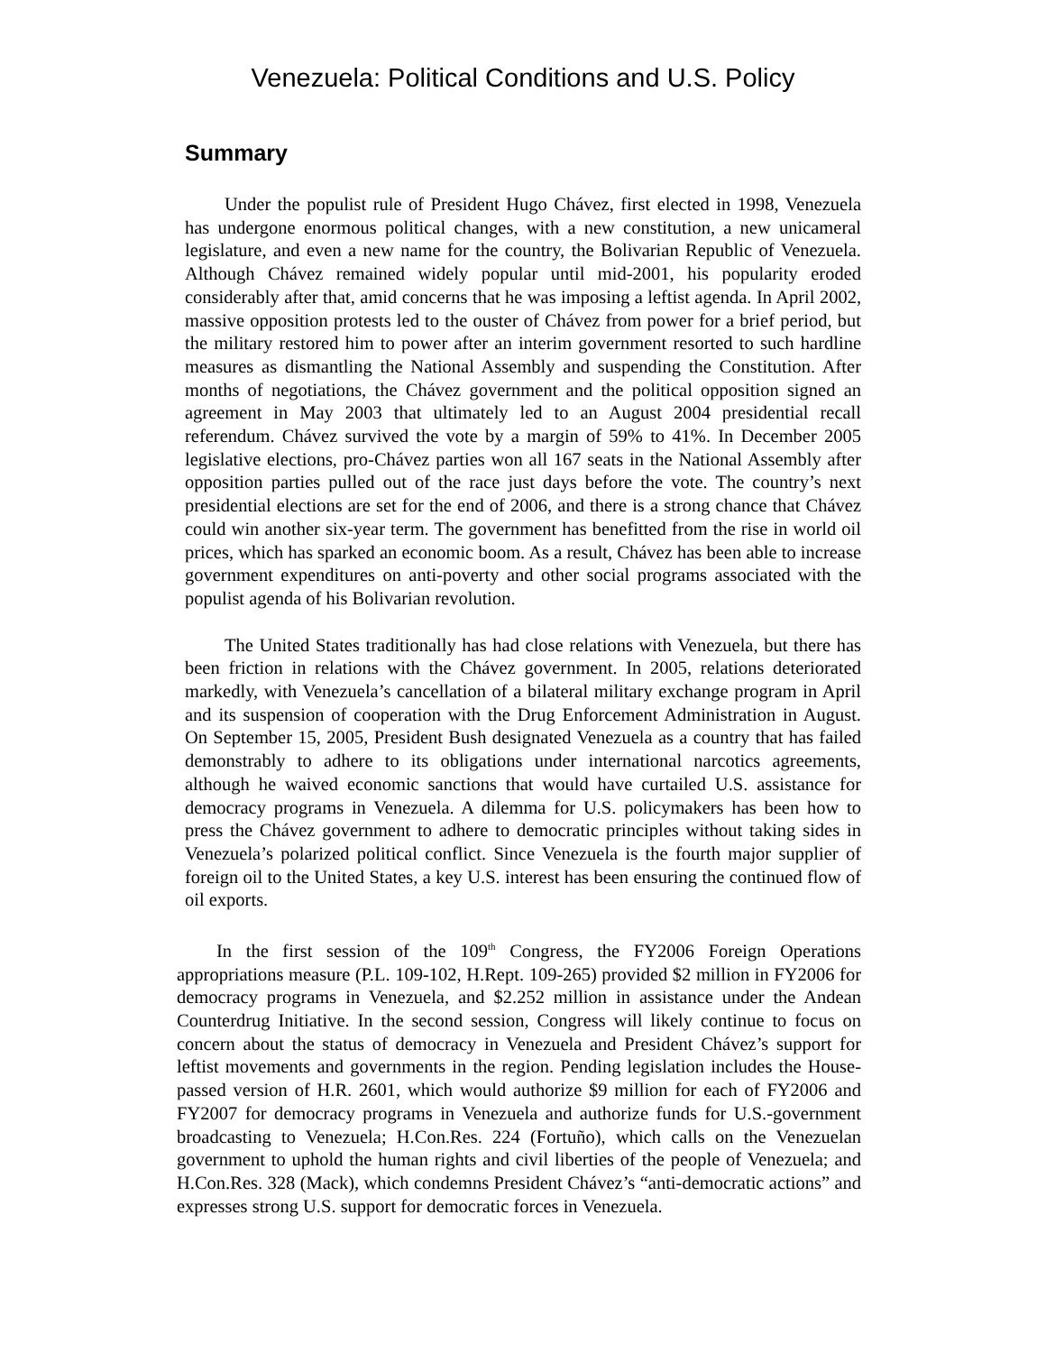Venezuela: Political Conditions and U.S. Policy
Summary
Under the populist rule of President Hugo Chávez, first elected in 1998, Venezuela has undergone enormous political changes, with a new constitution, a new unicameral legislature, and even a new name for the country, the Bolivarian Republic of Venezuela. Although Chávez remained widely popular until mid-2001, his popularity eroded considerably after that, amid concerns that he was imposing a leftist agenda. In April 2002, massive opposition protests led to the ouster of Chávez from power for a brief period, but the military restored him to power after an interim government resorted to such hardline measures as dismantling the National Assembly and suspending the Constitution. After months of negotiations, the Chávez government and the political opposition signed an agreement in May 2003 that ultimately led to an August 2004 presidential recall referendum. Chávez survived the vote by a margin of 59% to 41%. In December 2005 legislative elections, pro-Chávez parties won all 167 seats in the National Assembly after opposition parties pulled out of the race just days before the vote. The country’s next presidential elections are set for the end of 2006, and there is a strong chance that Chávez could win another six-year term. The government has benefitted from the rise in world oil prices, which has sparked an economic boom. As a result, Chávez has been able to increase government expenditures on anti-poverty and other social programs associated with the populist agenda of his Bolivarian revolution.
The United States traditionally has had close relations with Venezuela, but there has been friction in relations with the Chávez government. In 2005, relations deteriorated markedly, with Venezuela’s cancellation of a bilateral military exchange program in April and its suspension of cooperation with the Drug Enforcement Administration in August. On September 15, 2005, President Bush designated Venezuela as a country that has failed demonstrably to adhere to its obligations under international narcotics agreements, although he waived economic sanctions that would have curtailed U.S. assistance for democracy programs in Venezuela. A dilemma for U.S. policymakers has been how to press the Chávez government to adhere to democratic principles without taking sides in Venezuela’s polarized political conflict. Since Venezuela is the fourth major supplier of foreign oil to the United States, a key U.S. interest has been ensuring the continued flow of oil exports.
In the first session of the 109<sup>th</sup> Congress, the FY2006 Foreign Operations appropriations measure (P.L. 109-102, H.Rept. 109-265) provided $2 million in FY2006 for democracy programs in Venezuela, and $2.252 million in assistance under the Andean Counterdrug Initiative. In the second session, Congress will likely continue to focus on concern about the status of democracy in Venezuela and President Chávez’s support for leftist movements and governments in the region. Pending legislation includes the House-passed version of H.R. 2601, which would authorize $9 million for each of FY2006 and FY2007 for democracy programs in Venezuela and authorize funds for U.S.-government broadcasting to Venezuela; H.Con.Res. 224 (Fortuño), which calls on the Venezuelan government to uphold the human rights and civil liberties of the people of Venezuela; and H.Con.Res. 328 (Mack), which condemns President Chávez’s “anti-democratic actions” and expresses strong U.S. support for democratic forces in Venezuela.